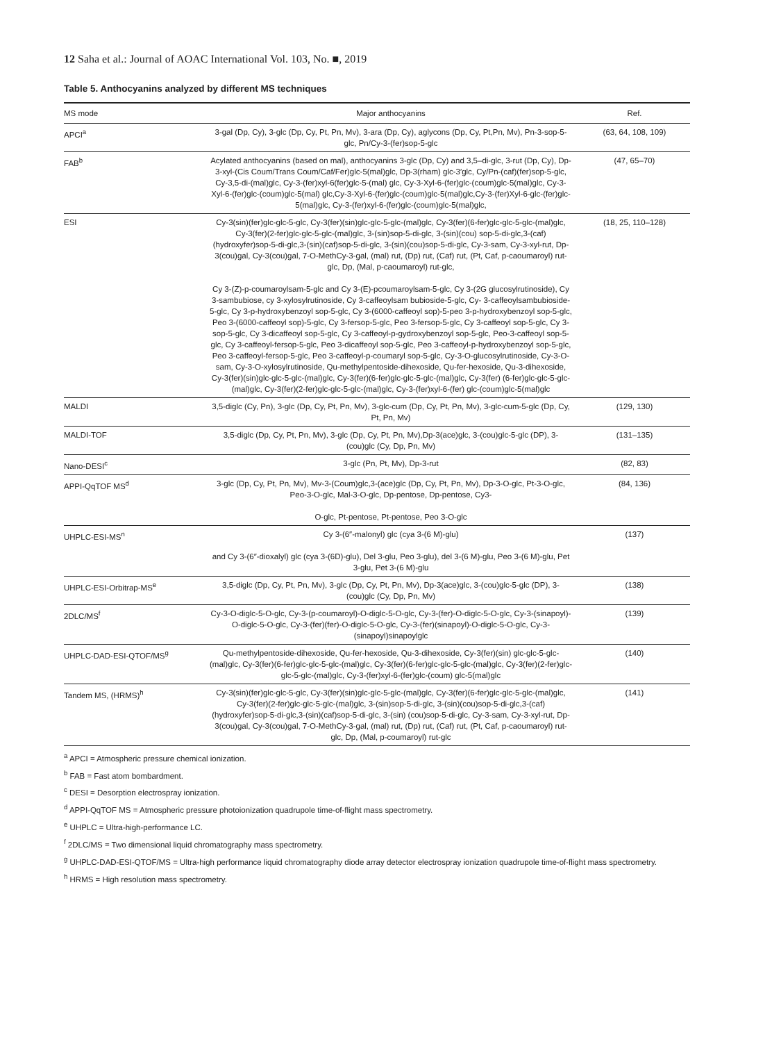12 Saha et al.: Journal of AOAC International Vol. 103, No. ■, 2019
Table 5. Anthocyanins analyzed by different MS techniques
| MS mode | Major anthocyanins | Ref. |
| --- | --- | --- |
| APCI<sup>a</sup> | 3-gal (Dp, Cy), 3-glc (Dp, Cy, Pt, Pn, Mv), 3-ara (Dp, Cy), aglycons (Dp, Cy, Pt,Pn, Mv), Pn-3-sop-5-glc, Pn/Cy-3-(fer)sop-5-glc | (63, 64, 108, 109) |
| FAB<sup>b</sup> | Acylated anthocyanins (based on mal), anthocyanins 3-glc (Dp, Cy) and 3,5–di-glc, 3-rut (Dp, Cy), Dp-3-xyl-(Cis Coum/Trans Coum/Caf/Fer)glc-5(mal)glc, Dp-3(rham) glc-3′glc, Cy/Pn-(caf)(fer)sop-5-glc, Cy-3,5-di-(mal)glc, Cy-3-(fer)xyl-6(fer)glc-5-(mal) glc, Cy-3-Xyl-6-(fer)glc-(coum)glc-5(mal)glc, Cy-3-Xyl-6-(fer)glc-(coum)glc-5(mal) glc,Cy-3-Xyl-6-(fer)glc-(coum)glc-5(mal)glc,Cy-3-(fer)Xyl-6-glc-(fer)glc-5(mal)glc, Cy-3-(fer)xyl-6-(fer)glc-(coum)glc-5(mal)glc, | (47, 65–70) |
| ESI | Cy-3(sin)(fer)glc-glc-5-glc, Cy-3(fer)(sin)glc-glc-5-glc-(mal)glc, Cy-3(fer)(6-fer)glc-glc-5-glc-(mal)glc, Cy-3(fer)(2-fer)glc-glc-5-glc-(mal)glc, 3-(sin)sop-5-di-glc, 3-(sin)(cou) sop-5-di-glc,3-(caf)(hydroxyfer)sop-5-di-glc,3-(sin)(caf)sop-5-di-glc, 3-(sin)(cou)sop-5-di-glc, Cy-3-sam, Cy-3-xyl-rut, Dp-3(cou)gal, Cy-3(cou)gal, 7-O-MethCy-3-gal, (mal) rut, (Dp) rut, (Caf) rut, (Pt, Caf, p-caoumaroyl) rut-glc, Dp, (Mal, p-caoumaroyl) rut-glc, Cy 3-(Z)-p-coumaroylsam-5-glc and Cy 3-(E)-pcoumaroylsam-5-glc, Cy 3-(2G glucosylrutinoside), Cy 3-sambubiose, cy 3-xylosylrutinoside, Cy 3-caffeoylsam bubioside-5-glc, Cy- 3-caffeoylsambubioside-5-glc, Cy 3-p-hydroxybenzoyl sop-5-glc, Cy 3-(6000-caffeoyl sop)-5-peo 3-p-hydroxybenzoyl sop-5-glc, Peo 3-(6000-caffeoyl sop)-5-glc, Cy 3-fersop-5-glc, Peo 3-fersop-5-glc, Cy 3-caffeoyl sop-5-glc, Cy 3-sop-5-glc, Cy 3-dicaffeoyl sop-5-glc, Cy 3-caffeoyl-p-gydroxybenzoyl sop-5-glc, Peo-3-caffeoyl sop-5-glc, Cy 3-caffeoyl-fersop-5-glc, Peo 3-dicaffeoyl sop-5-glc, Peo 3-caffeoyl-p-hydroxybenzoyl sop-5-glc, Peo 3-caffeoyl-fersop-5-glc, Peo 3-caffeoyl-p-coumaryl sop-5-glc, Cy-3-O-glucosylrutinoside, Cy-3-O-sam, Cy-3-O-xylosylrutinoside, Qu-methylpentoside-dihexoside, Qu-fer-hexoside, Qu-3-dihexoside, Cy-3(fer)(sin)glc-glc-5-glc-(mal)glc, Cy-3(fer)(6-fer)glc-glc-5-glc-(mal)glc, Cy-3(fer) (6-fer)glc-glc-5-glc-(mal)glc, Cy-3(fer)(2-fer)glc-glc-5-glc-(mal)glc, Cy-3-(fer)xyl-6-(fer) glc-(coum)glc-5(mal)glc | (18, 25, 110–128) |
| MALDI | 3,5-diglc (Cy, Pn), 3-glc (Dp, Cy, Pt, Pn, Mv), 3-glc-cum (Dp, Cy, Pt, Pn, Mv), 3-glc-cum-5-glc (Dp, Cy, Pt, Pn, Mv) | (129, 130) |
| MALDI-TOF | 3,5-diglc (Dp, Cy, Pt, Pn, Mv), 3-glc (Dp, Cy, Pt, Pn, Mv),Dp-3(ace)glc, 3-(cou)glc-5-glc (DP), 3-(cou)glc (Cy, Dp, Pn, Mv) | (131–135) |
| Nano-DESI<sup>c</sup> | 3-glc (Pn, Pt, Mv), Dp-3-rut | (82, 83) |
| APPI-QqTOF MS<sup>d</sup> | 3-glc (Dp, Cy, Pt, Pn, Mv), Mv-3-(Coum)glc,3-(ace)glc (Dp, Cy, Pt, Pn, Mv), Dp-3-O-glc, Pt-3-O-glc, Peo-3-O-glc, Mal-3-O-glc, Dp-pentose, Dp-pentose, Cy3- O-glc, Pt-pentose, Pt-pentose, Peo 3-O-glc | (84, 136) |
| UHPLC-ESI-MS<sup>n</sup> | Cy 3-(6″-malonyl) glc (cya 3-(6 M)-glu) and Cy 3-(6″-dioxalyl) glc (cya 3-(6D)-glu), Del 3-glu, Peo 3-glu), del 3-(6 M)-glu, Peo 3-(6 M)-glu, Pet 3-glu, Pet 3-(6 M)-glu | (137) |
| UHPLC-ESI-Orbitrap-MS<sup>e</sup> | 3,5-diglc (Dp, Cy, Pt, Pn, Mv), 3-glc (Dp, Cy, Pt, Pn, Mv), Dp-3(ace)glc, 3-(cou)glc-5-glc (DP), 3-(cou)glc (Cy, Dp, Pn, Mv) | (138) |
| 2DLC/MS<sup>f</sup> | Cy-3-O-diglc-5-O-glc, Cy-3-(p-coumaroyl)-O-diglc-5-O-glc, Cy-3-(fer)-O-diglc-5-O-glc, Cy-3-(sinapoyl)-O-diglc-5-O-glc, Cy-3-(fer)(fer)-O-diglc-5-O-glc, Cy-3-(fer)(sinapoyl)-O-diglc-5-O-glc, Cy-3-(sinapoyl)sinapoylglc | (139) |
| UHPLC-DAD-ESI-QTOF/MS<sup>g</sup> | Qu-methylpentoside-dihexoside, Qu-fer-hexoside, Qu-3-dihexoside, Cy-3(fer)(sin) glc-glc-5-glc-(mal)glc, Cy-3(fer)(6-fer)glc-glc-5-glc-(mal)glc, Cy-3(fer)(6-fer)glc-glc-5-glc-(mal)glc, Cy-3(fer)(2-fer)glc-glc-5-glc-(mal)glc, Cy-3-(fer)xyl-6-(fer)glc-(coum) glc-5(mal)glc | (140) |
| Tandem MS, (HRMS)<sup>h</sup> | Cy-3(sin)(fer)glc-glc-5-glc, Cy-3(fer)(sin)glc-glc-5-glc-(mal)glc, Cy-3(fer)(6-fer)glc-glc-5-glc-(mal)glc, Cy-3(fer)(2-fer)glc-glc-5-glc-(mal)glc, 3-(sin)sop-5-di-glc, 3-(sin)(cou)sop-5-di-glc,3-(caf)(hydroxyfer)sop-5-di-glc,3-(sin)(caf)sop-5-di-glc, 3-(sin) (cou)sop-5-di-glc, Cy-3-sam, Cy-3-xyl-rut, Dp-3(cou)gal, Cy-3(cou)gal, 7-O-MethCy-3-gal, (mal) rut, (Dp) rut, (Caf) rut, (Pt, Caf, p-caoumaroyl) rut-glc, Dp, (Mal, p-coumaroyl) rut-glc | (141) |
<sup>a</sup> APCI = Atmospheric pressure chemical ionization.
<sup>b</sup> FAB = Fast atom bombardment.
<sup>c</sup> DESI = Desorption electrospray ionization.
<sup>d</sup> APPI-QqTOF MS = Atmospheric pressure photoionization quadrupole time-of-flight mass spectrometry.
<sup>e</sup> UHPLC = Ultra-high-performance LC.
<sup>f</sup> 2DLC/MS = Two dimensional liquid chromatography mass spectrometry.
<sup>g</sup> UHPLC-DAD-ESI-QTOF/MS = Ultra-high performance liquid chromatography diode array detector electrospray ionization quadrupole time-of-flight mass spectrometry.
<sup>h</sup> HRMS = High resolution mass spectrometry.